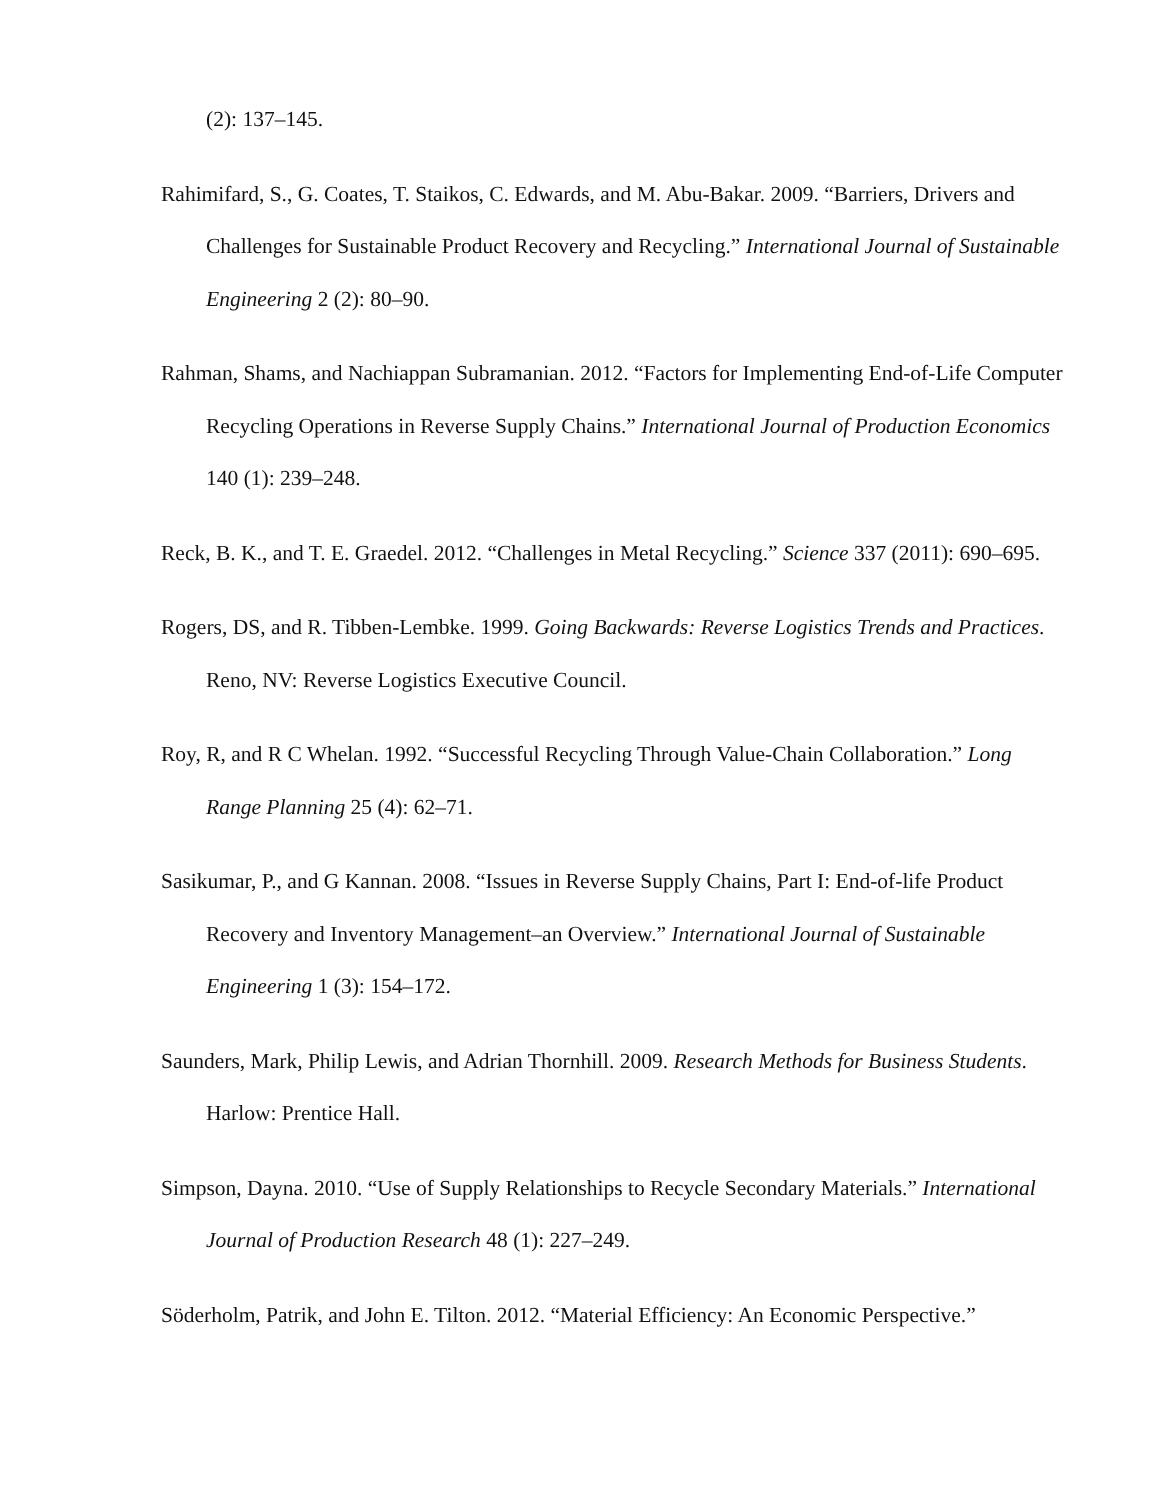(2): 137–145.
Rahimifard, S., G. Coates, T. Staikos, C. Edwards, and M. Abu-Bakar. 2009. “Barriers, Drivers and Challenges for Sustainable Product Recovery and Recycling.” International Journal of Sustainable Engineering 2 (2): 80–90.
Rahman, Shams, and Nachiappan Subramanian. 2012. “Factors for Implementing End-of-Life Computer Recycling Operations in Reverse Supply Chains.” International Journal of Production Economics 140 (1): 239–248.
Reck, B. K., and T. E. Graedel. 2012. “Challenges in Metal Recycling.” Science 337 (2011): 690–695.
Rogers, DS, and R. Tibben-Lembke. 1999. Going Backwards: Reverse Logistics Trends and Practices. Reno, NV: Reverse Logistics Executive Council.
Roy, R, and R C Whelan. 1992. “Successful Recycling Through Value-Chain Collaboration.” Long Range Planning 25 (4): 62–71.
Sasikumar, P., and G Kannan. 2008. “Issues in Reverse Supply Chains, Part I: End-of-life Product Recovery and Inventory Management–an Overview.” International Journal of Sustainable Engineering 1 (3): 154–172.
Saunders, Mark, Philip Lewis, and Adrian Thornhill. 2009. Research Methods for Business Students. Harlow: Prentice Hall.
Simpson, Dayna. 2010. “Use of Supply Relationships to Recycle Secondary Materials.” International Journal of Production Research 48 (1): 227–249.
Söderholm, Patrik, and John E. Tilton. 2012. “Material Efficiency: An Economic Perspective.”